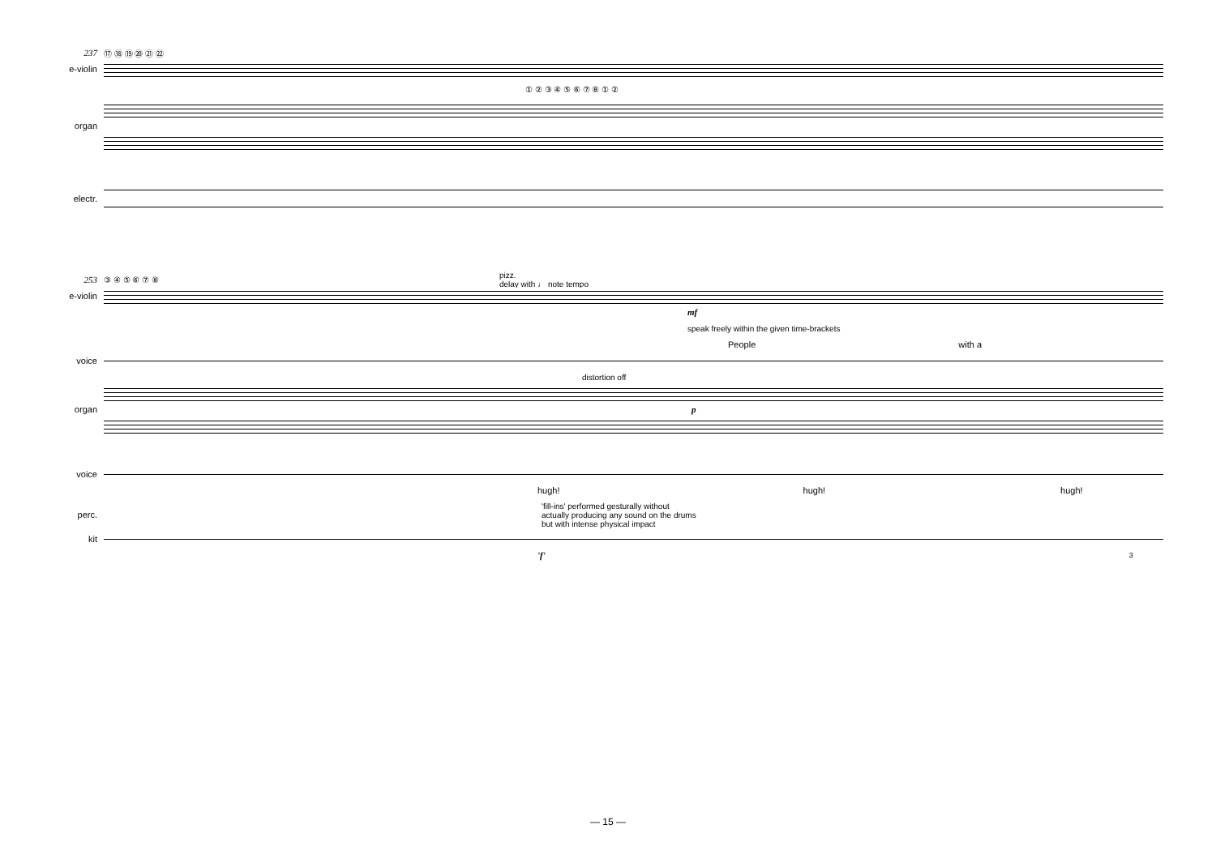237 ⑰ ⑱ ⑲ ⑳ ㉑ ㉒
e-violin
① ② ③ ④ ⑤ ⑥ ⑦ ⑧ ① ②
organ
electr.
253 ③ ④ ⑤ ⑥ ⑦ ⑧ pizz.
delay with ♩ note tempo
e-violin
mf
speak freely within the given time-brackets
People with a
voice
distortion off
organ p
voice
hugh! hugh! hugh!
perc. 'fill-ins' performed gesturally without
actually producing any sound on the drums
but with intense physical impact
kit
'f' 3
— 15 —